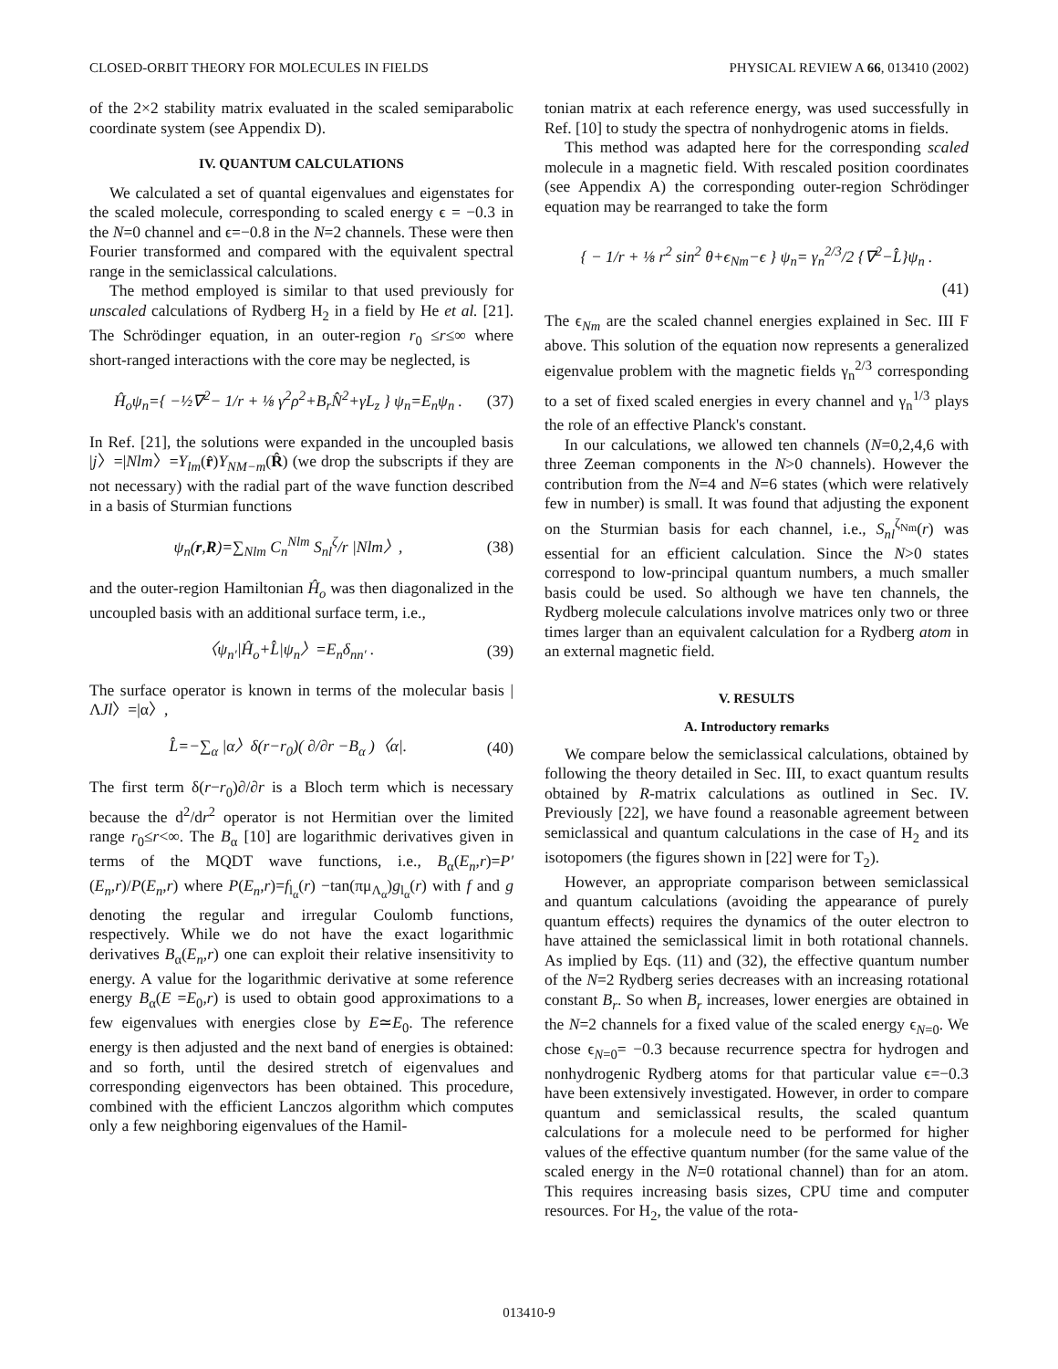CLOSED-ORBIT THEORY FOR MOLECULES IN FIELDS PHYSICAL REVIEW A 66, 013410 (2002)
of the 2×2 stability matrix evaluated in the scaled semiparabolic coordinate system (see Appendix D).
IV. QUANTUM CALCULATIONS
We calculated a set of quantal eigenvalues and eigenstates for the scaled molecule, corresponding to scaled energy ϵ = −0.3 in the N=0 channel and ϵ=−0.8 in the N=2 channels. These were then Fourier transformed and compared with the equivalent spectral range in the semiclassical calculations.
The method employed is similar to that used previously for unscaled calculations of Rydberg H<sub>2</sub> in a field by He et al. [21]. The Schrödinger equation, in an outer-region r<sub>0</sub> ≤r≤∞ where short-ranged interactions with the core may be neglected, is
Ĥ<sub>o</sub>ψ<sub>n</sub>={ −½∇<sup>2</sup>− 1/r + ⅛ γ<sup>2</sup>ρ<sup>2</sup>+B<sub>r</sub>N̂<sup>2</sup>+γL<sub>z</sub> } ψ<sub>n</sub>=E<sub>n</sub>ψ<sub>n</sub> .
(37)
In Ref. [21], the solutions were expanded in the uncoupled basis |j〉=|Nlm〉=Y<sub>lm</sub>(r̂)Y<sub>NM−m</sub>(R̂) (we drop the subscripts if they are not necessary) with the radial part of the wave function described in a basis of Sturmian functions
ψ<sub>n</sub>(r,R)=∑<sub>Nlm</sub> C<sub>n</sub><sup>Nlm</sup> S<sub>nl</sub><sup>ζ</sup>/r |Nlm〉,
(38)
and the outer-region Hamiltonian Ĥ<sub>o</sub> was then diagonalized in the uncoupled basis with an additional surface term, i.e.,
〈ψ<sub>n′</sub>|Ĥ<sub>o</sub>+L̂|ψ<sub>n</sub>〉=E<sub>n</sub>δ<sub>nn′</sub> . (39)
The surface operator is known in terms of the molecular basis |ΛJl〉=|α〉,
L̂=−∑<sub>α</sub> |α〉δ(r−r<sub>0</sub>)( ∂/∂r −B<sub>α</sub> )〈α|.
(40)
The first term δ(r−r<sub>0</sub>)∂/∂r is a Bloch term which is necessary because the d<sup>2</sup>/dr<sup>2</sup> operator is not Hermitian over the limited range r<sub>0</sub>≤r<∞. The B<sub>α</sub> [10] are logarithmic derivatives given in terms of the MQDT wave functions, i.e., B<sub>α</sub>(E<sub>n</sub>,r)=P′(E<sub>n</sub>,r)/P(E<sub>n</sub>,r) where P(E<sub>n</sub>,r)=f<sub>l<sub>α</sub></sub>(r) −tan(πμ<sub>Λ<sub>α</sub></sub>)g<sub>l<sub>α</sub></sub>(r) with f and g denoting the regular and irregular Coulomb functions, respectively. While we do not have the exact logarithmic derivatives B<sub>α</sub>(E<sub>n</sub>,r) one can exploit their relative insensitivity to energy. A value for the logarithmic derivative at some reference energy B<sub>α</sub>(E =E<sub>0</sub>,r) is used to obtain good approximations to a few eigenvalues with energies close by E≃E<sub>0</sub>. The reference energy is then adjusted and the next band of energies is obtained: and so forth, until the desired stretch of eigenvalues and corresponding eigenvectors has been obtained. This procedure, combined with the efficient Lanczos algorithm which computes only a few neighboring eigenvalues of the Hamil-
tonian matrix at each reference energy, was used successfully in Ref. [10] to study the spectra of nonhydrogenic atoms in fields.
This method was adapted here for the corresponding scaled molecule in a magnetic field. With rescaled position coordinates (see Appendix A) the corresponding outer-region Schrödinger equation may be rearranged to take the form
{ − 1/r + ⅛ r<sup>2</sup> sin<sup>2</sup> θ+ϵ<sub>Nm</sub>−ϵ } ψ<sub>n</sub>= γ<sub>n</sub><sup>2/3</sup>/2 {∇<sup>2</sup>−L̂}ψ<sub>n</sub> .
(41)
The ϵ<sub>Nm</sub> are the scaled channel energies explained in Sec. III F above. This solution of the equation now represents a generalized eigenvalue problem with the magnetic fields γ<sub>n</sub><sup>2/3</sup> corresponding to a set of fixed scaled energies in every channel and γ<sub>n</sub><sup>1/3</sup> plays the role of an effective Planck's constant.
In our calculations, we allowed ten channels (N=0,2,4,6 with three Zeeman components in the N>0 channels). However the contribution from the N=4 and N=6 states (which were relatively few in number) is small. It was found that adjusting the exponent on the Sturmian basis for each channel, i.e., S<sub>nl</sub><sup>ζ<sub>Nm</sub></sup>(r) was essential for an efficient calculation. Since the N>0 states correspond to low-principal quantum numbers, a much smaller basis could be used. So although we have ten channels, the Rydberg molecule calculations involve matrices only two or three times larger than an equivalent calculation for a Rydberg atom in an external magnetic field.
V. RESULTS
A. Introductory remarks
We compare below the semiclassical calculations, obtained by following the theory detailed in Sec. III, to exact quantum results obtained by R-matrix calculations as outlined in Sec. IV. Previously [22], we have found a reasonable agreement between semiclassical and quantum calculations in the case of H<sub>2</sub> and its isotopomers (the figures shown in [22] were for T<sub>2</sub>).
However, an appropriate comparison between semiclassical and quantum calculations (avoiding the appearance of purely quantum effects) requires the dynamics of the outer electron to have attained the semiclassical limit in both rotational channels. As implied by Eqs. (11) and (32), the effective quantum number of the N=2 Rydberg series decreases with an increasing rotational constant B<sub>r</sub>. So when B<sub>r</sub> increases, lower energies are obtained in the N=2 channels for a fixed value of the scaled energy ϵ<sub>N=0</sub>. We chose ϵ<sub>N=0</sub>= −0.3 because recurrence spectra for hydrogen and nonhydrogenic Rydberg atoms for that particular value ϵ=−0.3 have been extensively investigated. However, in order to compare quantum and semiclassical results, the scaled quantum calculations for a molecule need to be performed for higher values of the effective quantum number (for the same value of the scaled energy in the N=0 rotational channel) than for an atom. This requires increasing basis sizes, CPU time and computer resources. For H<sub>2</sub>, the value of the rota-
013410-9